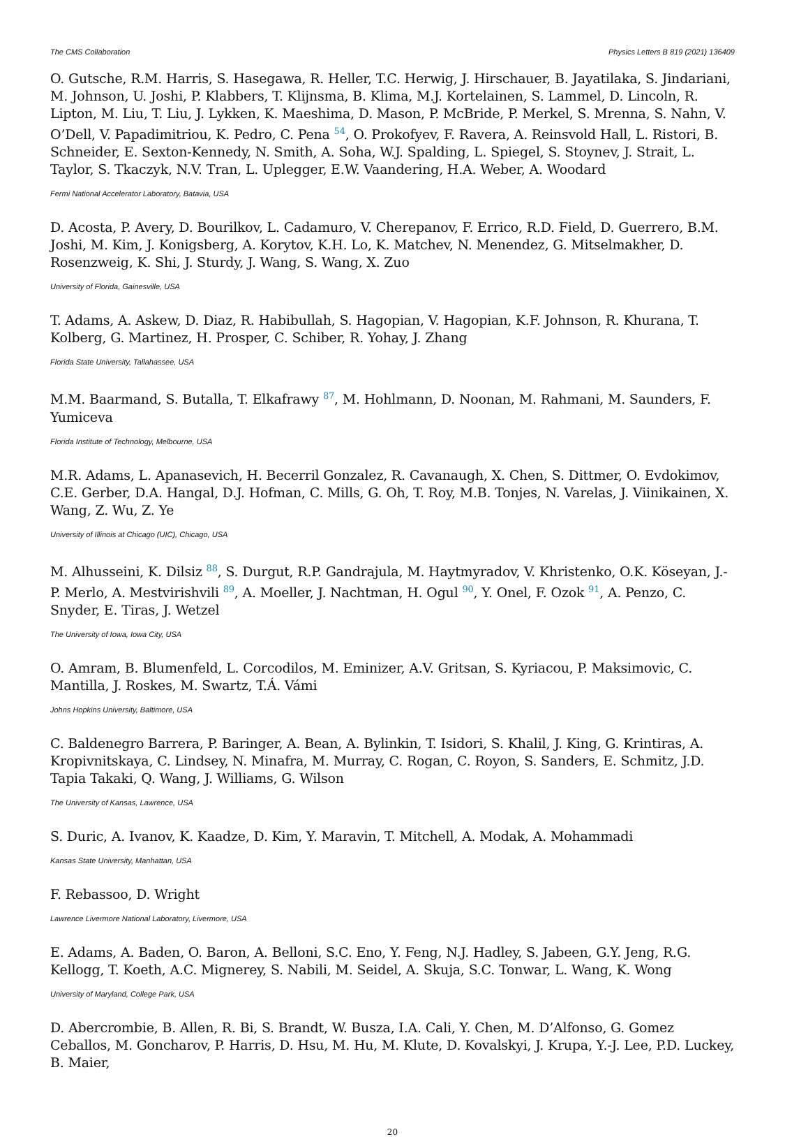The CMS Collaboration Physics Letters B 819 (2021) 136409
O. Gutsche, R.M. Harris, S. Hasegawa, R. Heller, T.C. Herwig, J. Hirschauer, B. Jayatilaka, S. Jindariani, M. Johnson, U. Joshi, P. Klabbers, T. Klijnsma, B. Klima, M.J. Kortelainen, S. Lammel, D. Lincoln, R. Lipton, M. Liu, T. Liu, J. Lykken, K. Maeshima, D. Mason, P. McBride, P. Merkel, S. Mrenna, S. Nahn, V. O’Dell, V. Papadimitriou, K. Pedro, C. Pena <sup>54</sup>, O. Prokofyev, F. Ravera, A. Reinsvold Hall, L. Ristori, B. Schneider, E. Sexton-Kennedy, N. Smith, A. Soha, W.J. Spalding, L. Spiegel, S. Stoynev, J. Strait, L. Taylor, S. Tkaczyk, N.V. Tran, L. Uplegger, E.W. Vaandering, H.A. Weber, A. Woodard
Fermi National Accelerator Laboratory, Batavia, USA
D. Acosta, P. Avery, D. Bourilkov, L. Cadamuro, V. Cherepanov, F. Errico, R.D. Field, D. Guerrero, B.M. Joshi, M. Kim, J. Konigsberg, A. Korytov, K.H. Lo, K. Matchev, N. Menendez, G. Mitselmakher, D. Rosenzweig, K. Shi, J. Sturdy, J. Wang, S. Wang, X. Zuo
University of Florida, Gainesville, USA
T. Adams, A. Askew, D. Diaz, R. Habibullah, S. Hagopian, V. Hagopian, K.F. Johnson, R. Khurana, T. Kolberg, G. Martinez, H. Prosper, C. Schiber, R. Yohay, J. Zhang
Florida State University, Tallahassee, USA
M.M. Baarmand, S. Butalla, T. Elkafrawy <sup>87</sup>, M. Hohlmann, D. Noonan, M. Rahmani, M. Saunders, F. Yumiceva
Florida Institute of Technology, Melbourne, USA
M.R. Adams, L. Apanasevich, H. Becerril Gonzalez, R. Cavanaugh, X. Chen, S. Dittmer, O. Evdokimov, C.E. Gerber, D.A. Hangal, D.J. Hofman, C. Mills, G. Oh, T. Roy, M.B. Tonjes, N. Varelas, J. Viinikainen, X. Wang, Z. Wu, Z. Ye
University of Illinois at Chicago (UIC), Chicago, USA
M. Alhusseini, K. Dilsiz <sup>88</sup>, S. Durgut, R.P. Gandrajula, M. Haytmyradov, V. Khristenko, O.K. Köseyan, J.-P. Merlo, A. Mestvirishvili <sup>89</sup>, A. Moeller, J. Nachtman, H. Ogul <sup>90</sup>, Y. Onel, F. Ozok <sup>91</sup>, A. Penzo, C. Snyder, E. Tiras, J. Wetzel
The University of Iowa, Iowa City, USA
O. Amram, B. Blumenfeld, L. Corcodilos, M. Eminizer, A.V. Gritsan, S. Kyriacou, P. Maksimovic, C. Mantilla, J. Roskes, M. Swartz, T.Á. Vámi
Johns Hopkins University, Baltimore, USA
C. Baldenegro Barrera, P. Baringer, A. Bean, A. Bylinkin, T. Isidori, S. Khalil, J. King, G. Krintiras, A. Kropivnitskaya, C. Lindsey, N. Minafra, M. Murray, C. Rogan, C. Royon, S. Sanders, E. Schmitz, J.D. Tapia Takaki, Q. Wang, J. Williams, G. Wilson
The University of Kansas, Lawrence, USA
S. Duric, A. Ivanov, K. Kaadze, D. Kim, Y. Maravin, T. Mitchell, A. Modak, A. Mohammadi
Kansas State University, Manhattan, USA
F. Rebassoo, D. Wright
Lawrence Livermore National Laboratory, Livermore, USA
E. Adams, A. Baden, O. Baron, A. Belloni, S.C. Eno, Y. Feng, N.J. Hadley, S. Jabeen, G.Y. Jeng, R.G. Kellogg, T. Koeth, A.C. Mignerey, S. Nabili, M. Seidel, A. Skuja, S.C. Tonwar, L. Wang, K. Wong
University of Maryland, College Park, USA
D. Abercrombie, B. Allen, R. Bi, S. Brandt, W. Busza, I.A. Cali, Y. Chen, M. D’Alfonso, G. Gomez Ceballos, M. Goncharov, P. Harris, D. Hsu, M. Hu, M. Klute, D. Kovalskyi, J. Krupa, Y.-J. Lee, P.D. Luckey, B. Maier,
20